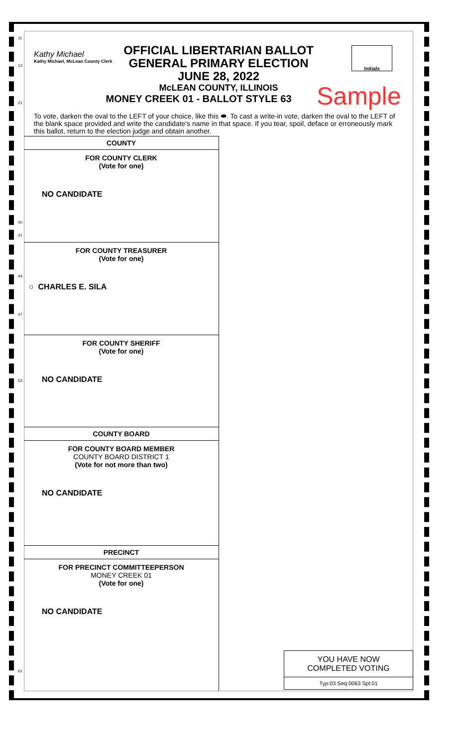Kathy Michael
Kathy Michael, McLean County Clerk
OFFICIAL LIBERTARIAN BALLOT
GENERAL PRIMARY ELECTION
JUNE 28, 2022
McLEAN COUNTY, ILLINOIS
MONEY CREEK 01 - BALLOT STYLE 63
Initials
Sample
To vote, darken the oval to the LEFT of your choice, like this ⬬. To cast a write-in vote, darken the oval to the LEFT of the blank space provided and write the candidate's name in that space. If you tear, spoil, deface or erroneously mark this ballot, return to the election judge and obtain another.
COUNTY
FOR COUNTY CLERK
(Vote for one)
NO CANDIDATE
FOR COUNTY TREASURER
(Vote for one)
○ CHARLES E. SILA
FOR COUNTY SHERIFF
(Vote for one)
NO CANDIDATE
COUNTY BOARD
FOR COUNTY BOARD MEMBER
COUNTY BOARD DISTRICT 1
(Vote for not more than two)
NO CANDIDATE
PRECINCT
FOR PRECINCT COMMITTEEPERSON
MONEY CREEK 01
(Vote for one)
NO CANDIDATE
YOU HAVE NOW
COMPLETED VOTING
Typ:03 Seq:0063 Spl:01
11
13
21
40
41
44
47
53
61